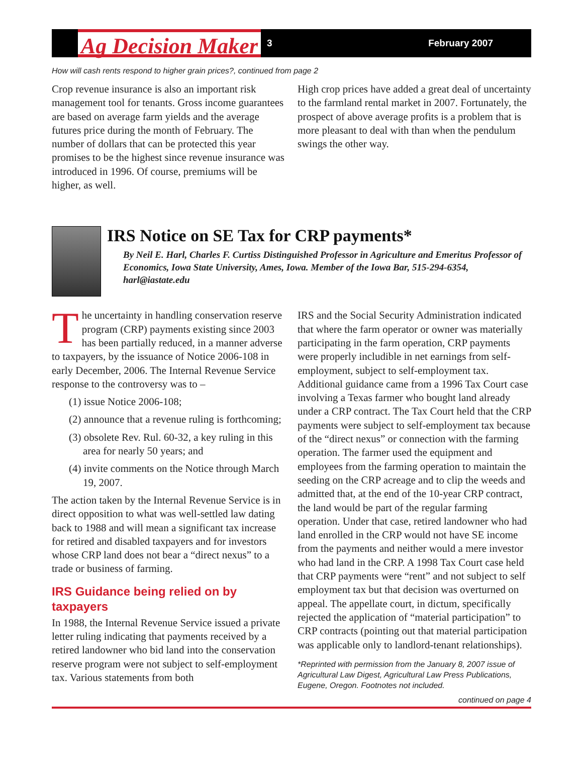Ag Decision Maker 3 February 2007
How will cash rents respond to higher grain prices?, continued from page 2
Crop revenue insurance is also an important risk management tool for tenants. Gross income guarantees are based on average farm yields and the average futures price during the month of February. The number of dollars that can be protected this year promises to be the highest since revenue insurance was introduced in 1996. Of course, premiums will be higher, as well.
High crop prices have added a great deal of uncertainty to the farmland rental market in 2007. Fortunately, the prospect of above average profits is a problem that is more pleasant to deal with than when the pendulum swings the other way.
IRS Notice on SE Tax for CRP payments*
By Neil E. Harl, Charles F. Curtiss Distinguished Professor in Agriculture and Emeritus Professor of Economics, Iowa State University, Ames, Iowa. Member of the Iowa Bar, 515-294-6354, harl@iastate.edu
The uncertainty in handling conservation reserve program (CRP) payments existing since 2003 has been partially reduced, in a manner adverse to taxpayers, by the issuance of Notice 2006-108 in early December, 2006. The Internal Revenue Service response to the controversy was to –
(1) issue Notice 2006-108;
(2) announce that a revenue ruling is forthcoming;
(3) obsolete Rev. Rul. 60-32, a key ruling in this area for nearly 50 years; and
(4) invite comments on the Notice through March 19, 2007.
The action taken by the Internal Revenue Service is in direct opposition to what was well-settled law dating back to 1988 and will mean a significant tax increase for retired and disabled taxpayers and for investors whose CRP land does not bear a “direct nexus” to a trade or business of farming.
IRS Guidance being relied on by taxpayers
In 1988, the Internal Revenue Service issued a private letter ruling indicating that payments received by a retired landowner who bid land into the conservation reserve program were not subject to self-employment tax. Various statements from both
IRS and the Social Security Administration indicated that where the farm operator or owner was materially participating in the farm operation, CRP payments were properly includible in net earnings from self-employment, subject to self-employment tax. Additional guidance came from a 1996 Tax Court case involving a Texas farmer who bought land already under a CRP contract. The Tax Court held that the CRP payments were subject to self-employment tax because of the “direct nexus” or connection with the farming operation. The farmer used the equipment and employees from the farming operation to maintain the seeding on the CRP acreage and to clip the weeds and admitted that, at the end of the 10-year CRP contract, the land would be part of the regular farming operation. Under that case, retired landowner who had land enrolled in the CRP would not have SE income from the payments and neither would a mere investor who had land in the CRP. A 1998 Tax Court case held that CRP payments were “rent” and not subject to self employment tax but that decision was overturned on appeal. The appellate court, in dictum, specifically rejected the application of “material participation” to CRP contracts (pointing out that material participation was applicable only to landlord-tenant relationships).
*Reprinted with permission from the January 8, 2007 issue of Agricultural Law Digest, Agricultural Law Press Publications, Eugene, Oregon. Footnotes not included.
continued on page 4